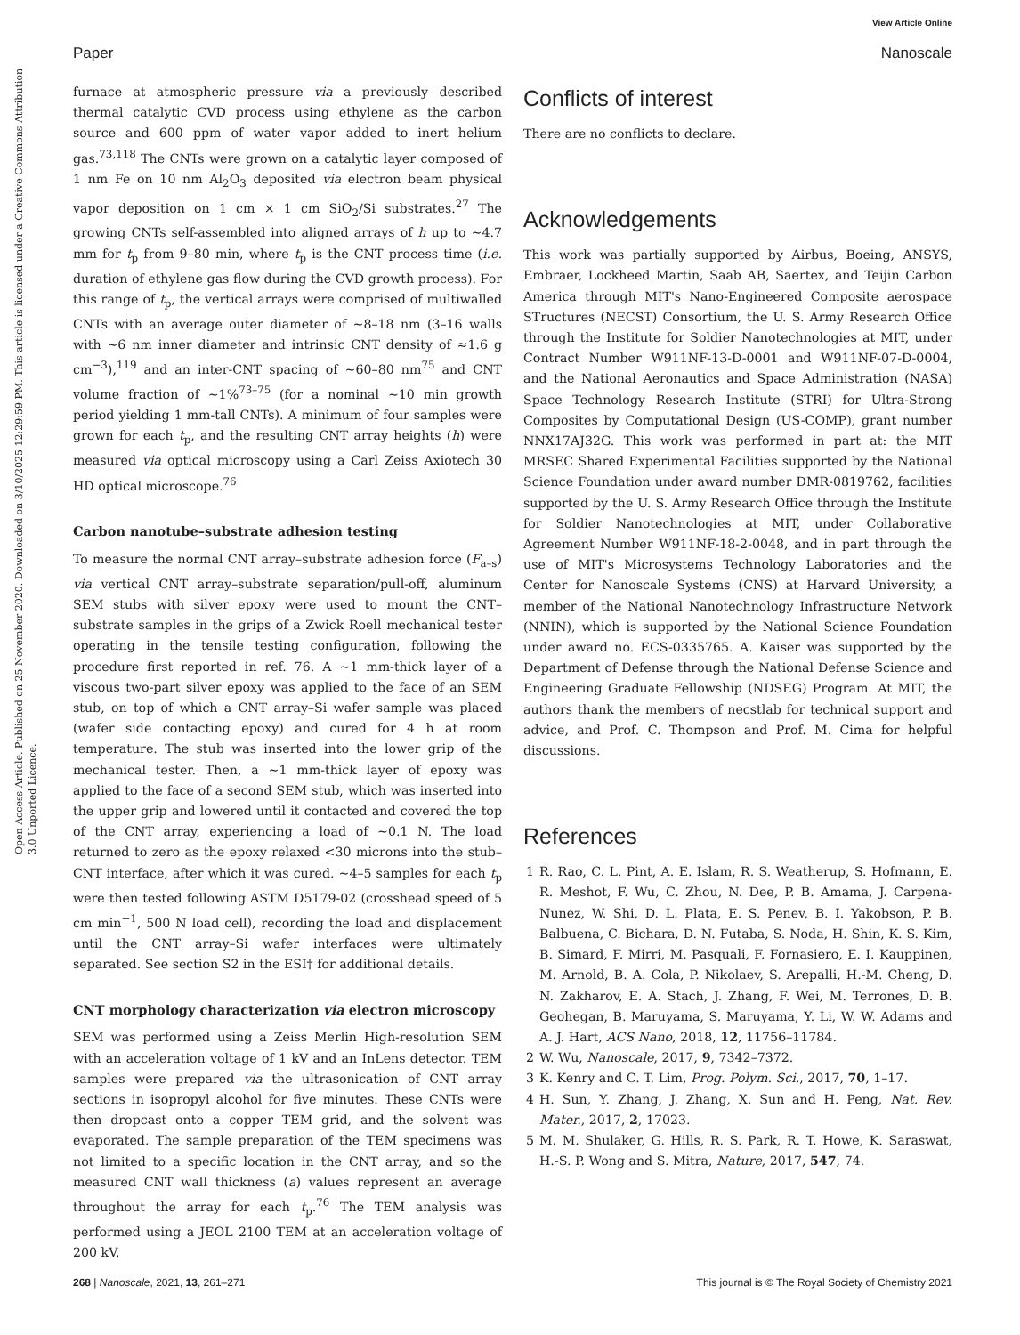View Article Online
Paper Nanoscale
Open Access Article. Published on 25 November 2020. Downloaded on 3/10/2025 12:29:59 PM. This article is licensed under a Creative Commons Attribution 3.0 Unported Licence.
furnace at atmospheric pressure via a previously described thermal catalytic CVD process using ethylene as the carbon source and 600 ppm of water vapor added to inert helium gas.<sup>73,118</sup> The CNTs were grown on a catalytic layer composed of 1 nm Fe on 10 nm Al<sub>2</sub>O<sub>3</sub> deposited via electron beam physical vapor deposition on 1 cm × 1 cm SiO<sub>2</sub>/Si substrates.<sup>27</sup> The growing CNTs self-assembled into aligned arrays of h up to ∼4.7 mm for t<sub>p</sub> from 9–80 min, where t<sub>p</sub> is the CNT process time (i.e. duration of ethylene gas flow during the CVD growth process). For this range of t<sub>p</sub>, the vertical arrays were comprised of multiwalled CNTs with an average outer diameter of ∼8–18 nm (3–16 walls with ∼6 nm inner diameter and intrinsic CNT density of ≈1.6 g cm<sup>−3</sup>),<sup>119</sup> and an inter-CNT spacing of ∼60–80 nm<sup>75</sup> and CNT volume fraction of ∼1%<sup>73–75</sup> (for a nominal ∼10 min growth period yielding 1 mm-tall CNTs). A minimum of four samples were grown for each t<sub>p</sub>, and the resulting CNT array heights (h) were measured via optical microscopy using a Carl Zeiss Axiotech 30 HD optical microscope.<sup>76</sup>
Carbon nanotube–substrate adhesion testing
To measure the normal CNT array–substrate adhesion force (F<sub>a–s</sub>) via vertical CNT array–substrate separation/pull-off, aluminum SEM stubs with silver epoxy were used to mount the CNT–substrate samples in the grips of a Zwick Roell mechanical tester operating in the tensile testing configuration, following the procedure first reported in ref. 76. A ∼1 mm-thick layer of a viscous two-part silver epoxy was applied to the face of an SEM stub, on top of which a CNT array–Si wafer sample was placed (wafer side contacting epoxy) and cured for 4 h at room temperature. The stub was inserted into the lower grip of the mechanical tester. Then, a ∼1 mm-thick layer of epoxy was applied to the face of a second SEM stub, which was inserted into the upper grip and lowered until it contacted and covered the top of the CNT array, experiencing a load of ∼0.1 N. The load returned to zero as the epoxy relaxed <30 microns into the stub–CNT interface, after which it was cured. ∼4–5 samples for each t<sub>p</sub> were then tested following ASTM D5179-02 (crosshead speed of 5 cm min<sup>−1</sup>, 500 N load cell), recording the load and displacement until the CNT array–Si wafer interfaces were ultimately separated. See section S2 in the ESI† for additional details.
CNT morphology characterization via electron microscopy
SEM was performed using a Zeiss Merlin High-resolution SEM with an acceleration voltage of 1 kV and an InLens detector. TEM samples were prepared via the ultrasonication of CNT array sections in isopropyl alcohol for five minutes. These CNTs were then dropcast onto a copper TEM grid, and the solvent was evaporated. The sample preparation of the TEM specimens was not limited to a specific location in the CNT array, and so the measured CNT wall thickness (a) values represent an average throughout the array for each t<sub>p</sub>.<sup>76</sup> The TEM analysis was performed using a JEOL 2100 TEM at an acceleration voltage of 200 kV.
Conflicts of interest
There are no conflicts to declare.
Acknowledgements
This work was partially supported by Airbus, Boeing, ANSYS, Embraer, Lockheed Martin, Saab AB, Saertex, and Teijin Carbon America through MIT's Nano-Engineered Composite aerospace STructures (NECST) Consortium, the U. S. Army Research Office through the Institute for Soldier Nanotechnologies at MIT, under Contract Number W911NF-13-D-0001 and W911NF-07-D-0004, and the National Aeronautics and Space Administration (NASA) Space Technology Research Institute (STRI) for Ultra-Strong Composites by Computational Design (US-COMP), grant number NNX17AJ32G. This work was performed in part at: the MIT MRSEC Shared Experimental Facilities supported by the National Science Foundation under award number DMR-0819762, facilities supported by the U. S. Army Research Office through the Institute for Soldier Nanotechnologies at MIT, under Collaborative Agreement Number W911NF-18-2-0048, and in part through the use of MIT's Microsystems Technology Laboratories and the Center for Nanoscale Systems (CNS) at Harvard University, a member of the National Nanotechnology Infrastructure Network (NNIN), which is supported by the National Science Foundation under award no. ECS-0335765. A. Kaiser was supported by the Department of Defense through the National Defense Science and Engineering Graduate Fellowship (NDSEG) Program. At MIT, the authors thank the members of necstlab for technical support and advice, and Prof. C. Thompson and Prof. M. Cima for helpful discussions.
References
1 R. Rao, C. L. Pint, A. E. Islam, R. S. Weatherup, S. Hofmann, E. R. Meshot, F. Wu, C. Zhou, N. Dee, P. B. Amama, J. Carpena-Nunez, W. Shi, D. L. Plata, E. S. Penev, B. I. Yakobson, P. B. Balbuena, C. Bichara, D. N. Futaba, S. Noda, H. Shin, K. S. Kim, B. Simard, F. Mirri, M. Pasquali, F. Fornasiero, E. I. Kauppinen, M. Arnold, B. A. Cola, P. Nikolaev, S. Arepalli, H.-M. Cheng, D. N. Zakharov, E. A. Stach, J. Zhang, F. Wei, M. Terrones, D. B. Geohegan, B. Maruyama, S. Maruyama, Y. Li, W. W. Adams and A. J. Hart, ACS Nano, 2018, 12, 11756–11784.
2 W. Wu, Nanoscale, 2017, 9, 7342–7372.
3 K. Kenry and C. T. Lim, Prog. Polym. Sci., 2017, 70, 1–17.
4 H. Sun, Y. Zhang, J. Zhang, X. Sun and H. Peng, Nat. Rev. Mater., 2017, 2, 17023.
5 M. M. Shulaker, G. Hills, R. S. Park, R. T. Howe, K. Saraswat, H.-S. P. Wong and S. Mitra, Nature, 2017, 547, 74.
268 | Nanoscale, 2021, 13, 261–271 This journal is © The Royal Society of Chemistry 2021